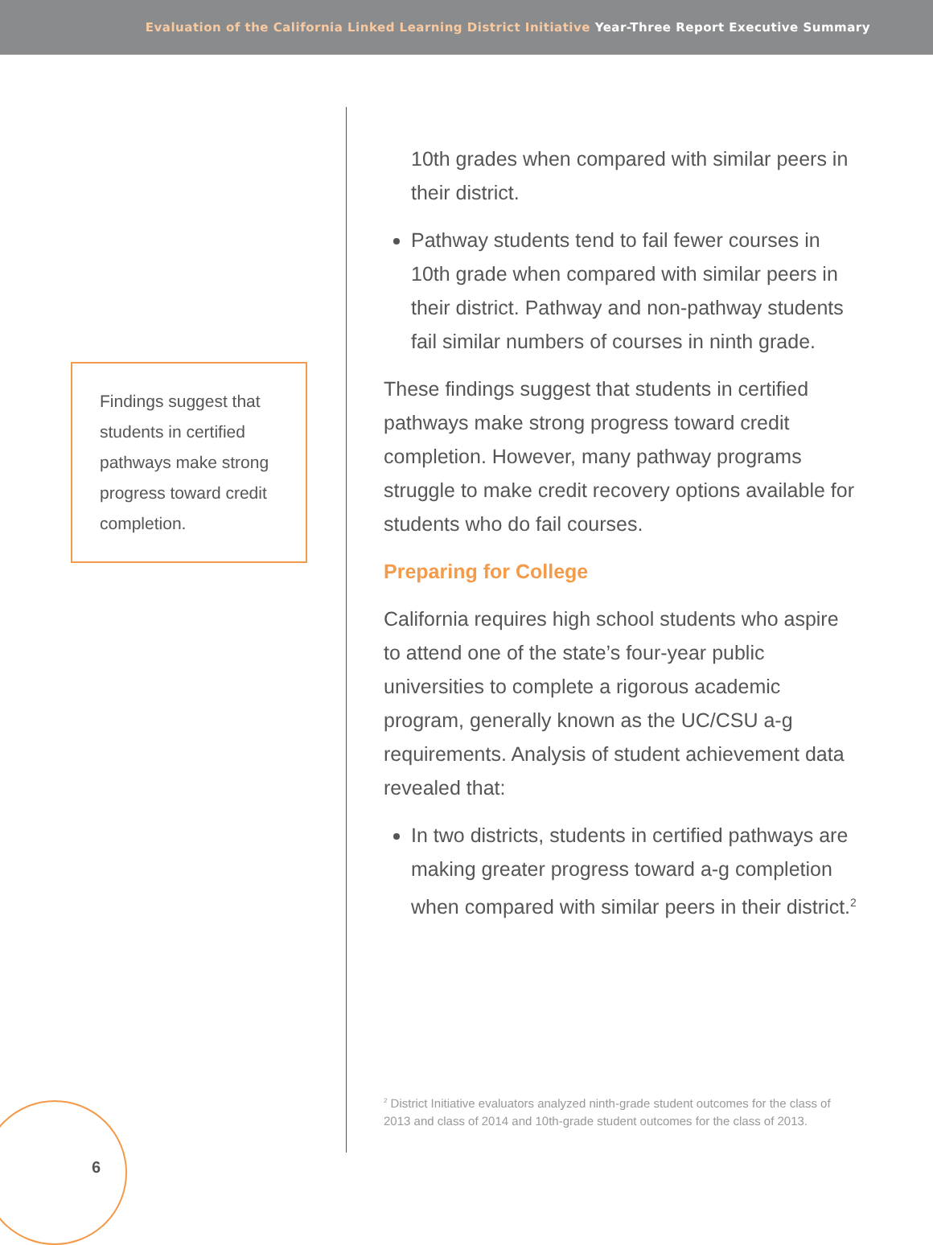Evaluation of the California Linked Learning District Initiative Year-Three Report Executive Summary
Findings suggest that students in certified pathways make strong progress toward credit completion.
10th grades when compared with similar peers in their district.
Pathway students tend to fail fewer courses in 10th grade when compared with similar peers in their district. Pathway and non-pathway students fail similar numbers of courses in ninth grade.
These findings suggest that students in certified pathways make strong progress toward credit completion. However, many pathway programs struggle to make credit recovery options available for students who do fail courses.
Preparing for College
California requires high school students who aspire to attend one of the state’s four-year public universities to complete a rigorous academic program, generally known as the UC/CSU a-g requirements. Analysis of student achievement data revealed that:
In two districts, students in certified pathways are making greater progress toward a-g completion when compared with similar peers in their district.<sup>2</sup>
<sup>2</sup> District Initiative evaluators analyzed ninth-grade student outcomes for the class of 2013 and class of 2014 and 10th-grade student outcomes for the class of 2013.
6